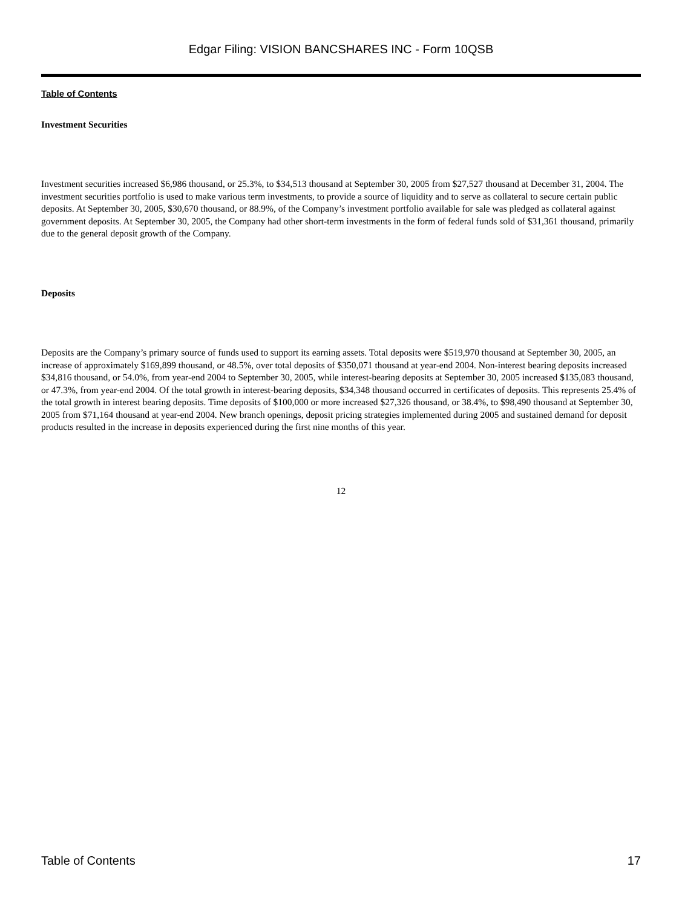Edgar Filing: VISION BANCSHARES INC - Form 10QSB
Table of Contents
Investment Securities
Investment securities increased $6,986 thousand, or 25.3%, to $34,513 thousand at September 30, 2005 from $27,527 thousand at December 31, 2004. The investment securities portfolio is used to make various term investments, to provide a source of liquidity and to serve as collateral to secure certain public deposits. At September 30, 2005, $30,670 thousand, or 88.9%, of the Company’s investment portfolio available for sale was pledged as collateral against government deposits. At September 30, 2005, the Company had other short-term investments in the form of federal funds sold of $31,361 thousand, primarily due to the general deposit growth of the Company.
Deposits
Deposits are the Company’s primary source of funds used to support its earning assets. Total deposits were $519,970 thousand at September 30, 2005, an increase of approximately $169,899 thousand, or 48.5%, over total deposits of $350,071 thousand at year-end 2004. Non-interest bearing deposits increased $34,816 thousand, or 54.0%, from year-end 2004 to September 30, 2005, while interest-bearing deposits at September 30, 2005 increased $135,083 thousand, or 47.3%, from year-end 2004. Of the total growth in interest-bearing deposits, $34,348 thousand occurred in certificates of deposits. This represents 25.4% of the total growth in interest bearing deposits. Time deposits of $100,000 or more increased $27,326 thousand, or 38.4%, to $98,490 thousand at September 30, 2005 from $71,164 thousand at year-end 2004. New branch openings, deposit pricing strategies implemented during 2005 and sustained demand for deposit products resulted in the increase in deposits experienced during the first nine months of this year.
12
Table of Contents 17